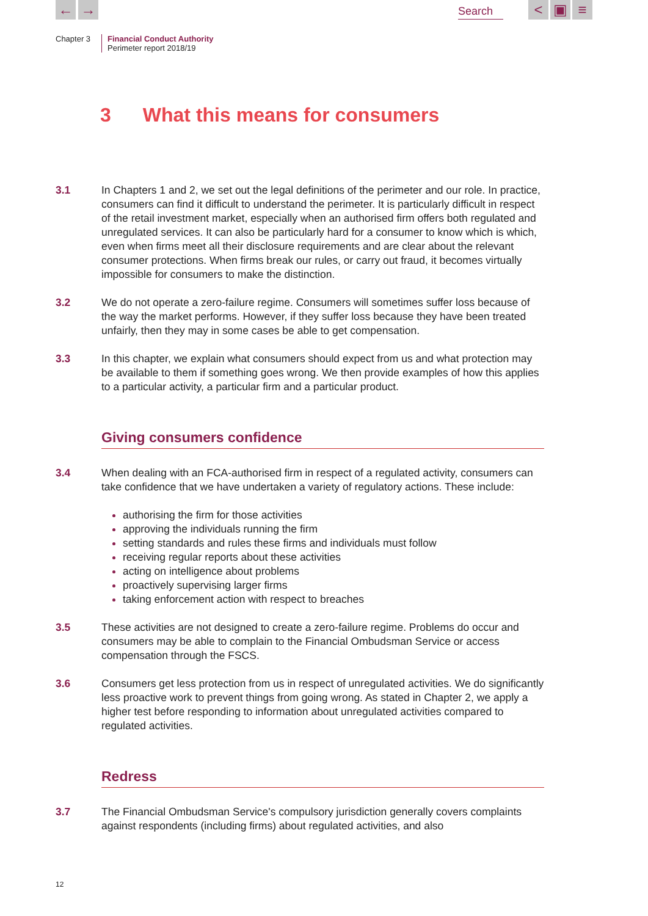← → Search < ▣ ≡
Chapter 3 Financial Conduct Authority
Perimeter report 2018/19
3 What this means for consumers
3.1 In Chapters 1 and 2, we set out the legal definitions of the perimeter and our role. In practice, consumers can find it difficult to understand the perimeter. It is particularly difficult in respect of the retail investment market, especially when an authorised firm offers both regulated and unregulated services. It can also be particularly hard for a consumer to know which is which, even when firms meet all their disclosure requirements and are clear about the relevant consumer protections. When firms break our rules, or carry out fraud, it becomes virtually impossible for consumers to make the distinction.
3.2 We do not operate a zero-failure regime. Consumers will sometimes suffer loss because of the way the market performs. However, if they suffer loss because they have been treated unfairly, then they may in some cases be able to get compensation.
3.3 In this chapter, we explain what consumers should expect from us and what protection may be available to them if something goes wrong. We then provide examples of how this applies to a particular activity, a particular firm and a particular product.
Giving consumers confidence
3.4 When dealing with an FCA-authorised firm in respect of a regulated activity, consumers can take confidence that we have undertaken a variety of regulatory actions. These include:
authorising the firm for those activities
approving the individuals running the firm
setting standards and rules these firms and individuals must follow
receiving regular reports about these activities
acting on intelligence about problems
proactively supervising larger firms
taking enforcement action with respect to breaches
3.5 These activities are not designed to create a zero-failure regime. Problems do occur and consumers may be able to complain to the Financial Ombudsman Service or access compensation through the FSCS.
3.6 Consumers get less protection from us in respect of unregulated activities. We do significantly less proactive work to prevent things from going wrong. As stated in Chapter 2, we apply a higher test before responding to information about unregulated activities compared to regulated activities.
Redress
3.7 The Financial Ombudsman Service's compulsory jurisdiction generally covers complaints against respondents (including firms) about regulated activities, and also
12